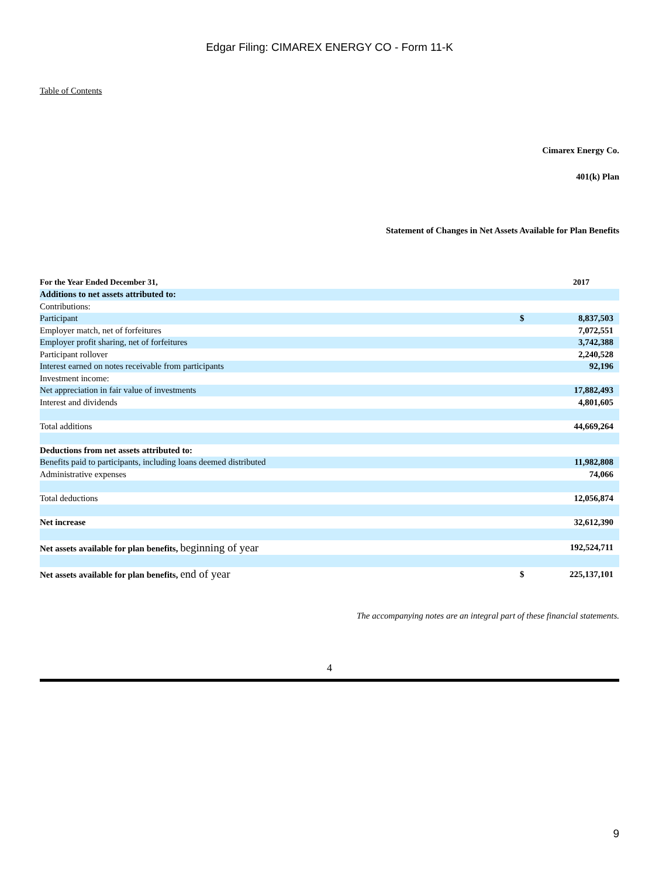Edgar Filing: CIMAREX ENERGY CO - Form 11-K
Table of Contents
Cimarex Energy Co.
401(k) Plan
Statement of Changes in Net Assets Available for Plan Benefits
| For the Year Ended December 31, | | 2017 |
| Additions to net assets attributed to: | | |
| Contributions: | | |
| Participant | $ | 8,837,503 |
| Employer match, net of forfeitures | | 7,072,551 |
| Employer profit sharing, net of forfeitures | | 3,742,388 |
| Participant rollover | | 2,240,528 |
| Interest earned on notes receivable from participants | | 92,196 |
| Investment income: | | |
| Net appreciation in fair value of investments | | 17,882,493 |
| Interest and dividends | | 4,801,605 |
| Total additions | | 44,669,264 |
| Deductions from net assets attributed to: | | |
| Benefits paid to participants, including loans deemed distributed | | 11,982,808 |
| Administrative expenses | | 74,066 |
| Total deductions | | 12,056,874 |
| Net increase | | 32,612,390 |
| Net assets available for plan benefits, beginning of year | | 192,524,711 |
| Net assets available for plan benefits, end of year | $ | 225,137,101 |
The accompanying notes are an integral part of these financial statements.
4
9